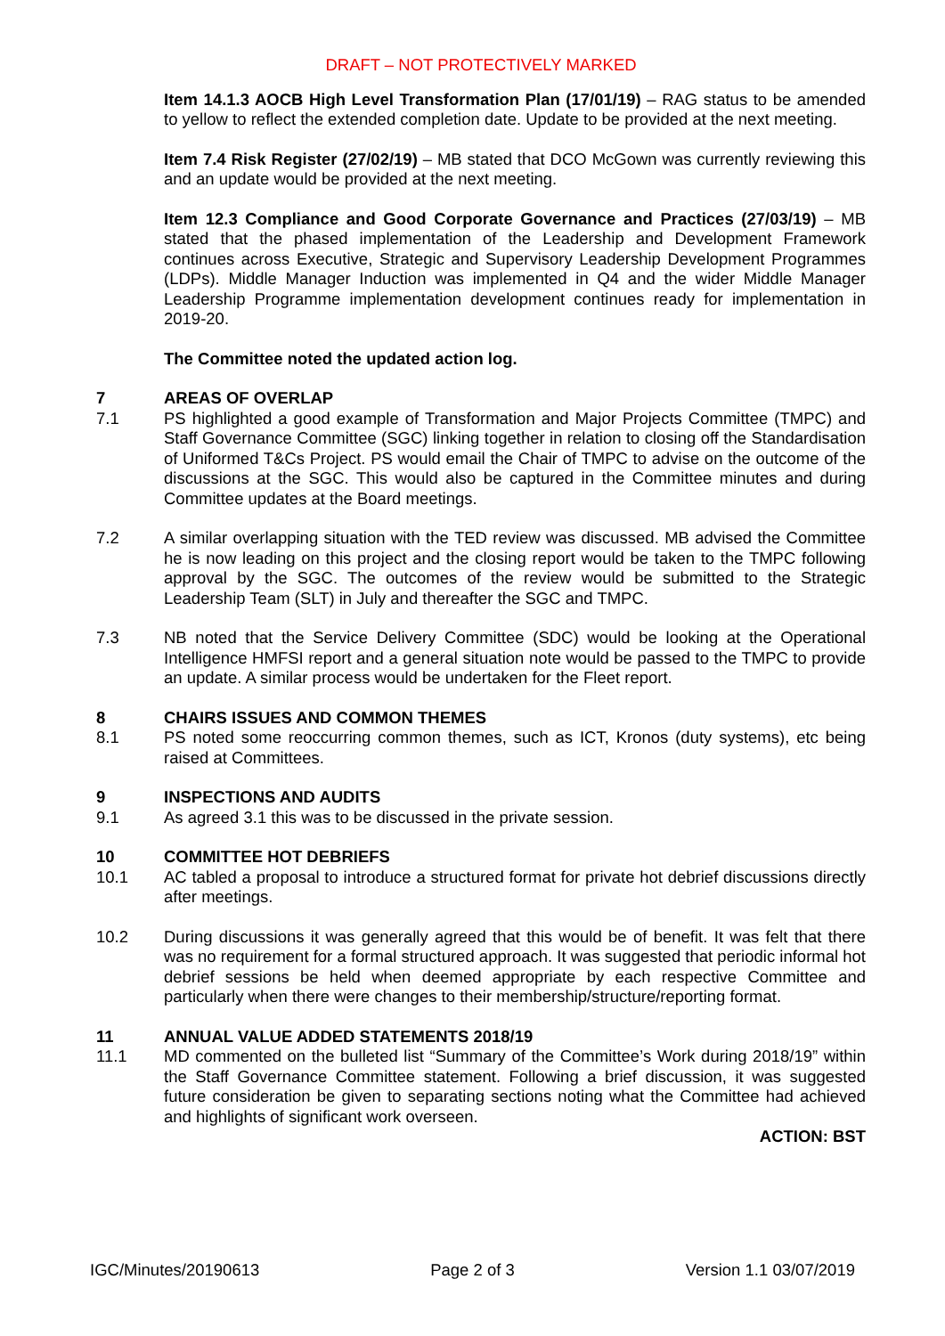DRAFT – NOT PROTECTIVELY MARKED
Item 14.1.3 AOCB High Level Transformation Plan (17/01/19) – RAG status to be amended to yellow to reflect the extended completion date. Update to be provided at the next meeting.
Item 7.4 Risk Register (27/02/19) – MB stated that DCO McGown was currently reviewing this and an update would be provided at the next meeting.
Item 12.3 Compliance and Good Corporate Governance and Practices (27/03/19) – MB stated that the phased implementation of the Leadership and Development Framework continues across Executive, Strategic and Supervisory Leadership Development Programmes (LDPs). Middle Manager Induction was implemented in Q4 and the wider Middle Manager Leadership Programme implementation development continues ready for implementation in 2019-20.
The Committee noted the updated action log.
7 AREAS OF OVERLAP
7.1 PS highlighted a good example of Transformation and Major Projects Committee (TMPC) and Staff Governance Committee (SGC) linking together in relation to closing off the Standardisation of Uniformed T&Cs Project. PS would email the Chair of TMPC to advise on the outcome of the discussions at the SGC. This would also be captured in the Committee minutes and during Committee updates at the Board meetings.
7.2 A similar overlapping situation with the TED review was discussed. MB advised the Committee he is now leading on this project and the closing report would be taken to the TMPC following approval by the SGC. The outcomes of the review would be submitted to the Strategic Leadership Team (SLT) in July and thereafter the SGC and TMPC.
7.3 NB noted that the Service Delivery Committee (SDC) would be looking at the Operational Intelligence HMFSI report and a general situation note would be passed to the TMPC to provide an update. A similar process would be undertaken for the Fleet report.
8 CHAIRS ISSUES AND COMMON THEMES
8.1 PS noted some reoccurring common themes, such as ICT, Kronos (duty systems), etc being raised at Committees.
9 INSPECTIONS AND AUDITS
9.1 As agreed 3.1 this was to be discussed in the private session.
10 COMMITTEE HOT DEBRIEFS
10.1 AC tabled a proposal to introduce a structured format for private hot debrief discussions directly after meetings.
10.2 During discussions it was generally agreed that this would be of benefit. It was felt that there was no requirement for a formal structured approach. It was suggested that periodic informal hot debrief sessions be held when deemed appropriate by each respective Committee and particularly when there were changes to their membership/structure/reporting format.
11 ANNUAL VALUE ADDED STATEMENTS 2018/19
11.1 MD commented on the bulleted list “Summary of the Committee’s Work during 2018/19” within the Staff Governance Committee statement. Following a brief discussion, it was suggested future consideration be given to separating sections noting what the Committee had achieved and highlights of significant work overseen.
ACTION: BST
IGC/Minutes/20190613 Page 2 of 3 Version 1.1 03/07/2019